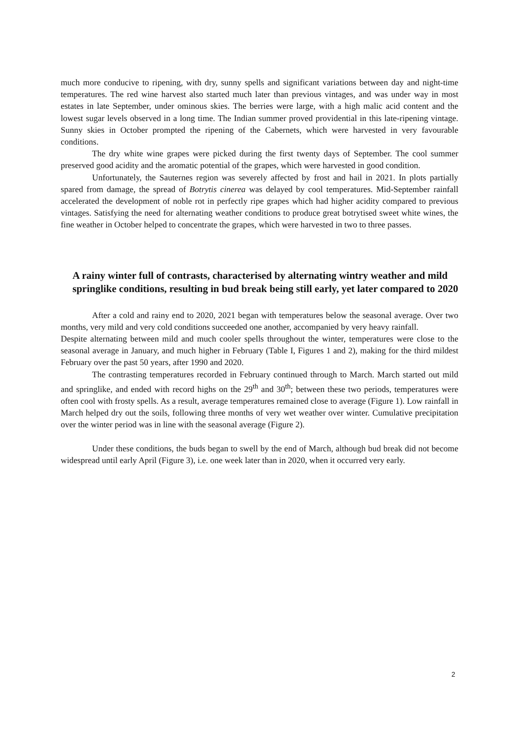much more conducive to ripening, with dry, sunny spells and significant variations between day and night-time temperatures. The red wine harvest also started much later than previous vintages, and was under way in most estates in late September, under ominous skies. The berries were large, with a high malic acid content and the lowest sugar levels observed in a long time. The Indian summer proved providential in this late-ripening vintage. Sunny skies in October prompted the ripening of the Cabernets, which were harvested in very favourable conditions.
The dry white wine grapes were picked during the first twenty days of September. The cool summer preserved good acidity and the aromatic potential of the grapes, which were harvested in good condition.
Unfortunately, the Sauternes region was severely affected by frost and hail in 2021. In plots partially spared from damage, the spread of Botrytis cinerea was delayed by cool temperatures. Mid-September rainfall accelerated the development of noble rot in perfectly ripe grapes which had higher acidity compared to previous vintages. Satisfying the need for alternating weather conditions to produce great botrytised sweet white wines, the fine weather in October helped to concentrate the grapes, which were harvested in two to three passes.
A rainy winter full of contrasts, characterised by alternating wintry weather and mild springlike conditions, resulting in bud break being still early, yet later compared to 2020
After a cold and rainy end to 2020, 2021 began with temperatures below the seasonal average. Over two months, very mild and very cold conditions succeeded one another, accompanied by very heavy rainfall.
Despite alternating between mild and much cooler spells throughout the winter, temperatures were close to the seasonal average in January, and much higher in February (Table I, Figures 1 and 2), making for the third mildest February over the past 50 years, after 1990 and 2020.
The contrasting temperatures recorded in February continued through to March. March started out mild and springlike, and ended with record highs on the 29<sup>th</sup> and 30<sup>th</sup>; between these two periods, temperatures were often cool with frosty spells. As a result, average temperatures remained close to average (Figure 1). Low rainfall in March helped dry out the soils, following three months of very wet weather over winter. Cumulative precipitation over the winter period was in line with the seasonal average (Figure 2).
Under these conditions, the buds began to swell by the end of March, although bud break did not become widespread until early April (Figure 3), i.e. one week later than in 2020, when it occurred very early.
2